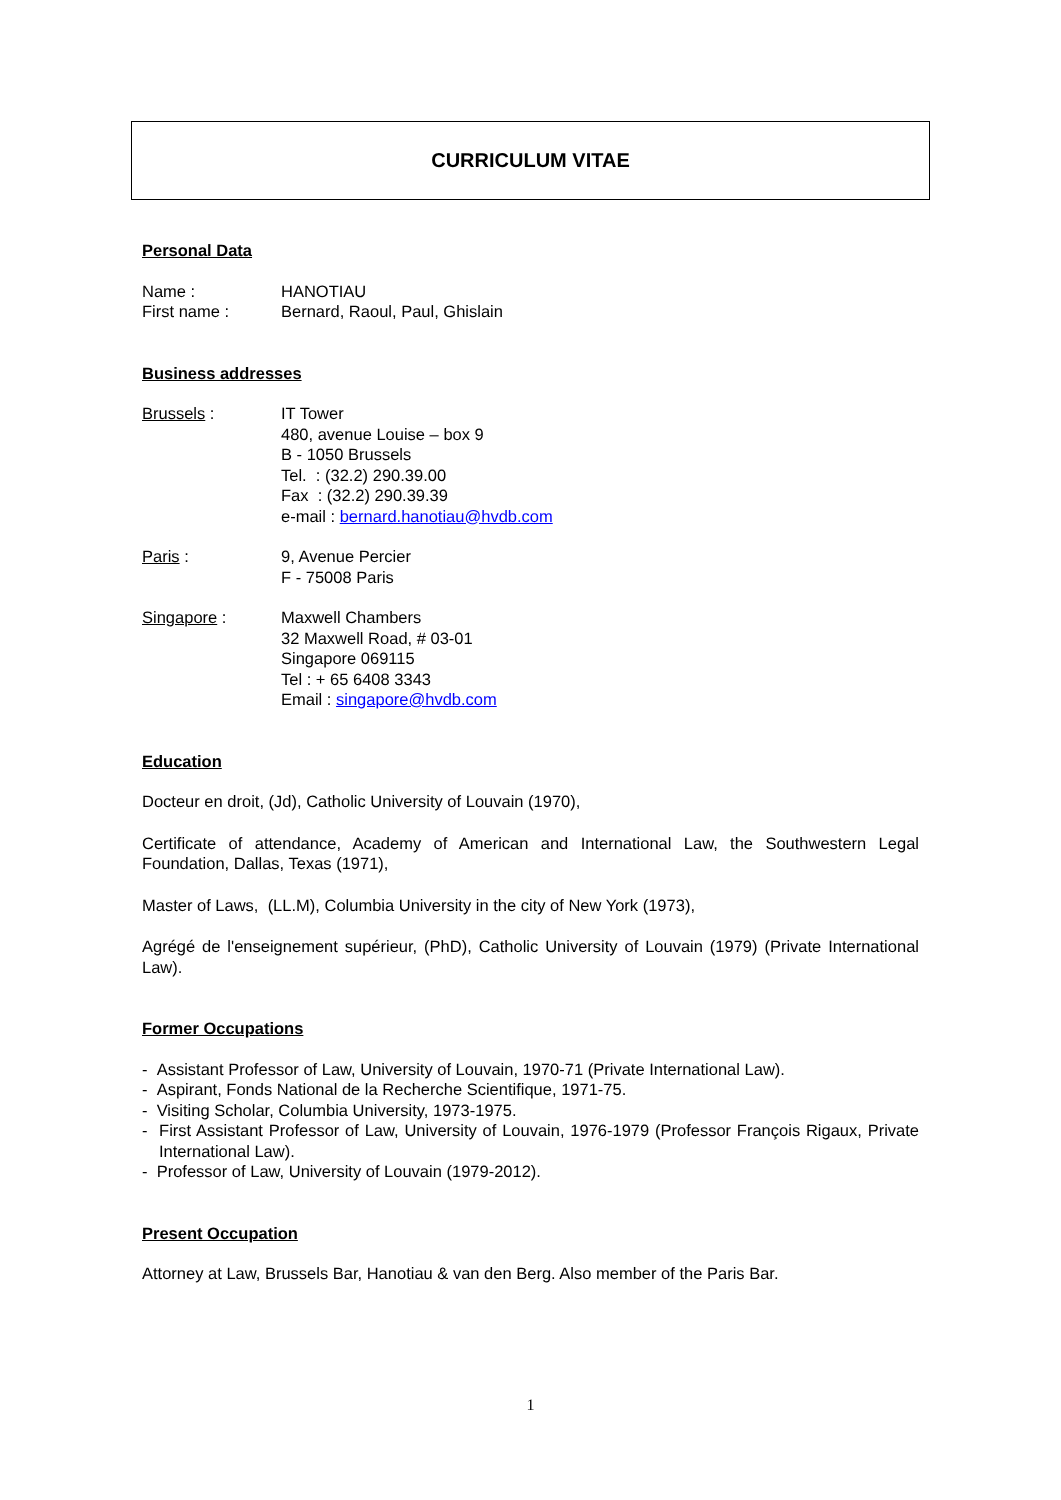CURRICULUM VITAE
Personal Data
Name : HANOTIAU
First name : Bernard, Raoul, Paul, Ghislain
Business addresses
Brussels : IT Tower
480, avenue Louise – box 9
B - 1050 Brussels
Tel. : (32.2) 290.39.00
Fax : (32.2) 290.39.39
e-mail : bernard.hanotiau@hvdb.com
Paris : 9, Avenue Percier
F - 75008 Paris
Singapore : Maxwell Chambers
32 Maxwell Road, # 03-01
Singapore 069115
Tel : + 65 6408 3343
Email : singapore@hvdb.com
Education
Docteur en droit, (Jd), Catholic University of Louvain (1970),
Certificate of attendance, Academy of American and International Law, the Southwestern Legal Foundation, Dallas, Texas (1971),
Master of Laws, (LL.M), Columbia University in the city of New York (1973),
Agrégé de l'enseignement supérieur, (PhD), Catholic University of Louvain (1979) (Private International Law).
Former Occupations
- Assistant Professor of Law, University of Louvain, 1970-71 (Private International Law).
- Aspirant, Fonds National de la Recherche Scientifique, 1971-75.
- Visiting Scholar, Columbia University, 1973-1975.
- First Assistant Professor of Law, University of Louvain, 1976-1979 (Professor François Rigaux, Private International Law).
- Professor of Law, University of Louvain (1979-2012).
Present Occupation
Attorney at Law, Brussels Bar, Hanotiau & van den Berg. Also member of the Paris Bar.
1